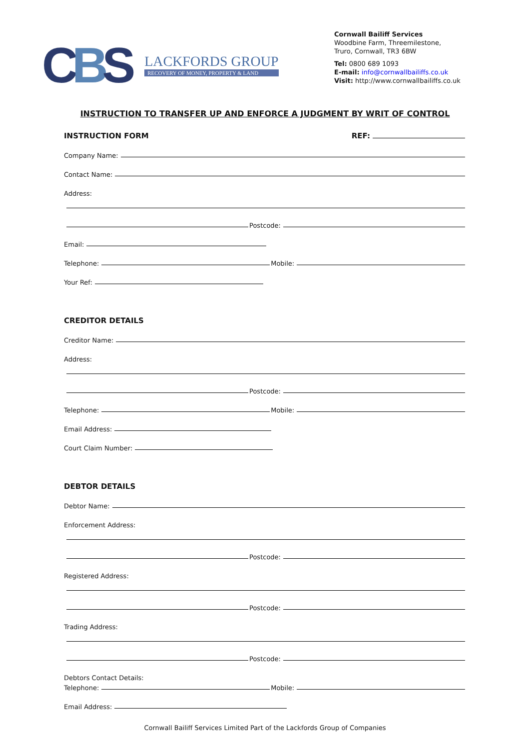CBS
LACKFORDS GROUP
RECOVERY OF MONEY, PROPERTY & LAND
Cornwall Bailiff Services
Woodbine Farm, Threemilestone,
Truro, Cornwall, TR3 6BW
Tel: 0800 689 1093
E-mail: info@cornwallbailiffs.co.uk
Visit: http://www.cornwallbailiffs.co.uk
INSTRUCTION TO TRANSFER UP AND ENFORCE A JUDGMENT BY WRIT OF CONTROL
INSTRUCTION FORM
REF:
Company Name:
Contact Name:
Address:
Postcode:
Email:
Telephone:
Mobile:
Your Ref:
CREDITOR DETAILS
Creditor Name:
Address:
Postcode:
Telephone:
Mobile:
Email Address:
Court Claim Number:
DEBTOR DETAILS
Debtor Name:
Enforcement Address:
Postcode:
Registered Address:
Postcode:
Trading Address:
Postcode:
Debtors Contact Details:
Telephone:
Mobile:
Email Address:
Cornwall Bailiff Services Limited Part of the Lackfords Group of Companies